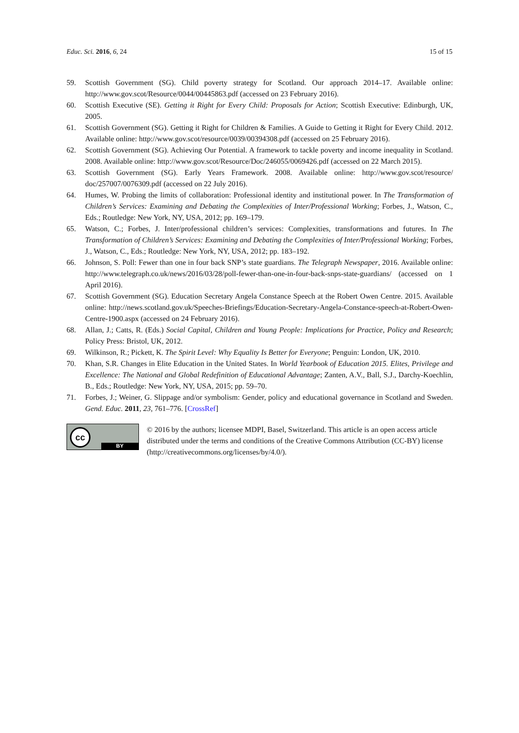Educ. Sci. 2016, 6, 24 15 of 15
59. Scottish Government (SG). Child poverty strategy for Scotland. Our approach 2014–17. Available online: http://www.gov.scot/Resource/0044/00445863.pdf (accessed on 23 February 2016).
60. Scottish Executive (SE). Getting it Right for Every Child: Proposals for Action; Scottish Executive: Edinburgh, UK, 2005.
61. Scottish Government (SG). Getting it Right for Children & Families. A Guide to Getting it Right for Every Child. 2012. Available online: http://www.gov.scot/resource/0039/00394308.pdf (accessed on 25 February 2016).
62. Scottish Government (SG). Achieving Our Potential. A framework to tackle poverty and income inequality in Scotland. 2008. Available online: http://www.gov.scot/Resource/Doc/246055/0069426.pdf (accessed on 22 March 2015).
63. Scottish Government (SG). Early Years Framework. 2008. Available online: http://www.gov.scot/resource/ doc/257007/0076309.pdf (accessed on 22 July 2016).
64. Humes, W. Probing the limits of collaboration: Professional identity and institutional power. In The Transformation of Children’s Services: Examining and Debating the Complexities of Inter/Professional Working; Forbes, J., Watson, C., Eds.; Routledge: New York, NY, USA, 2012; pp. 169–179.
65. Watson, C.; Forbes, J. Inter/professional children’s services: Complexities, transformations and futures. In The Transformation of Children’s Services: Examining and Debating the Complexities of Inter/Professional Working; Forbes, J., Watson, C., Eds.; Routledge: New York, NY, USA, 2012; pp. 183–192.
66. Johnson, S. Poll: Fewer than one in four back SNP’s state guardians. The Telegraph Newspaper, 2016. Available online: http://www.telegraph.co.uk/news/2016/03/28/poll-fewer-than-one-in-four-back-snps-state-guardians/ (accessed on 1 April 2016).
67. Scottish Government (SG). Education Secretary Angela Constance Speech at the Robert Owen Centre. 2015. Available online: http://news.scotland.gov.uk/Speeches-Briefings/Education-Secretary-Angela-Constance-speech-at-Robert-Owen-Centre-1900.aspx (accessed on 24 February 2016).
68. Allan, J.; Catts, R. (Eds.) Social Capital, Children and Young People: Implications for Practice, Policy and Research; Policy Press: Bristol, UK, 2012.
69. Wilkinson, R.; Pickett, K. The Spirit Level: Why Equality Is Better for Everyone; Penguin: London, UK, 2010.
70. Khan, S.R. Changes in Elite Education in the United States. In World Yearbook of Education 2015. Elites, Privilege and Excellence: The National and Global Redefinition of Educational Advantage; Zanten, A.V., Ball, S.J., Darchy-Koechlin, B., Eds.; Routledge: New York, NY, USA, 2015; pp. 59–70.
71. Forbes, J.; Weiner, G. Slippage and/or symbolism: Gender, policy and educational governance in Scotland and Sweden. Gend. Educ. 2011, 23, 761–776. [CrossRef]
cc
BY
© 2016 by the authors; licensee MDPI, Basel, Switzerland. This article is an open access article distributed under the terms and conditions of the Creative Commons Attribution (CC-BY) license (http://creativecommons.org/licenses/by/4.0/).